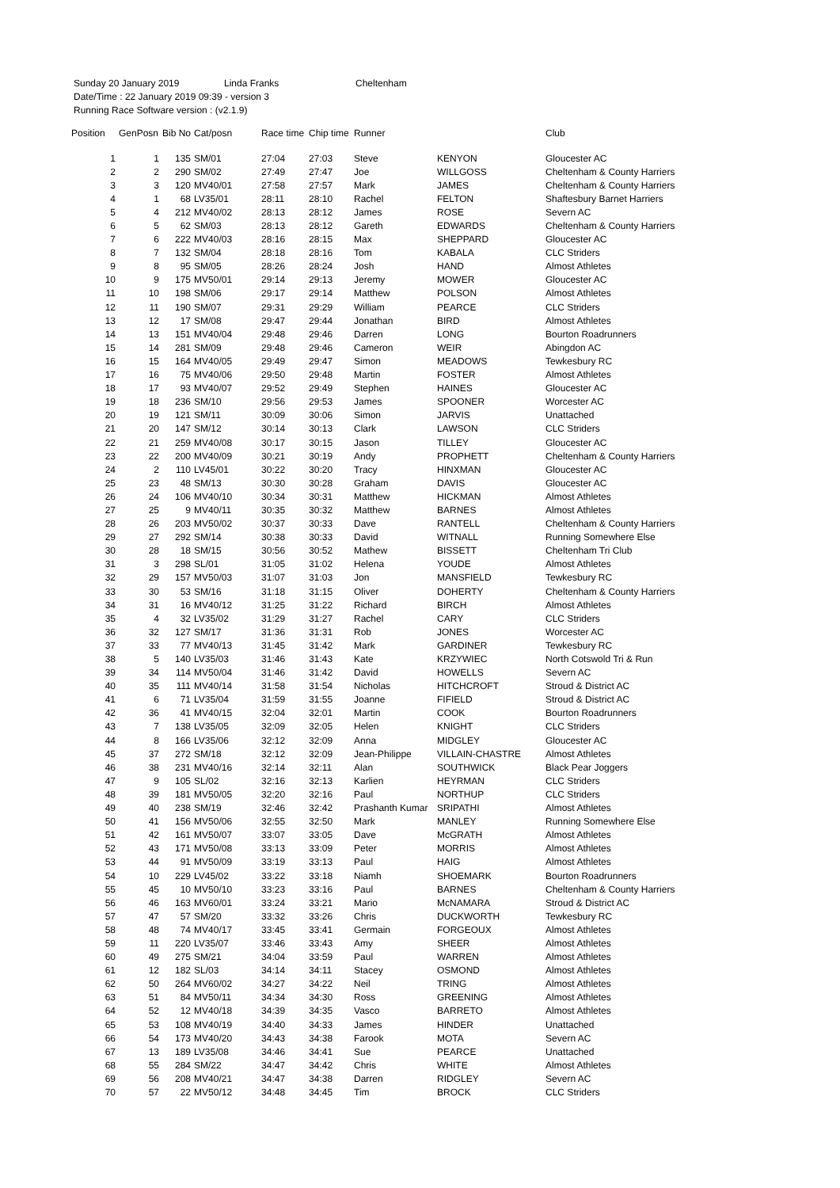Sunday 20 January 2019 Linda Franks Cheltenham
Date/Time : 22 January 2019 09:39 - version 3
Running Race Software version : (v2.1.9)
| Position | GenPosn | Bib No | Cat/posn | Race time | Chip time | Runner | | Club |
| --- | --- | --- | --- | --- | --- | --- | --- | --- |
| 1 | 1 | 135 | SM/01 | 27:04 | 27:03 | Steve | KENYON | Gloucester AC |
| 2 | 2 | 290 | SM/02 | 27:49 | 27:47 | Joe | WILLGOSS | Cheltenham & County Harriers |
| 3 | 3 | 120 | MV40/01 | 27:58 | 27:57 | Mark | JAMES | Cheltenham & County Harriers |
| 4 | 1 | 68 | LV35/01 | 28:11 | 28:10 | Rachel | FELTON | Shaftesbury Barnet Harriers |
| 5 | 4 | 212 | MV40/02 | 28:13 | 28:12 | James | ROSE | Severn AC |
| 6 | 5 | 62 | SM/03 | 28:13 | 28:12 | Gareth | EDWARDS | Cheltenham & County Harriers |
| 7 | 6 | 222 | MV40/03 | 28:16 | 28:15 | Max | SHEPPARD | Gloucester AC |
| 8 | 7 | 132 | SM/04 | 28:18 | 28:16 | Tom | KABALA | CLC Striders |
| 9 | 8 | 95 | SM/05 | 28:26 | 28:24 | Josh | HAND | Almost Athletes |
| 10 | 9 | 175 | MV50/01 | 29:14 | 29:13 | Jeremy | MOWER | Gloucester AC |
| 11 | 10 | 198 | SM/06 | 29:17 | 29:14 | Matthew | POLSON | Almost Athletes |
| 12 | 11 | 190 | SM/07 | 29:31 | 29:29 | William | PEARCE | CLC Striders |
| 13 | 12 | 17 | SM/08 | 29:47 | 29:44 | Jonathan | BIRD | Almost Athletes |
| 14 | 13 | 151 | MV40/04 | 29:48 | 29:46 | Darren | LONG | Bourton Roadrunners |
| 15 | 14 | 281 | SM/09 | 29:48 | 29:46 | Cameron | WEIR | Abingdon AC |
| 16 | 15 | 164 | MV40/05 | 29:49 | 29:47 | Simon | MEADOWS | Tewkesbury RC |
| 17 | 16 | 75 | MV40/06 | 29:50 | 29:48 | Martin | FOSTER | Almost Athletes |
| 18 | 17 | 93 | MV40/07 | 29:52 | 29:49 | Stephen | HAINES | Gloucester AC |
| 19 | 18 | 236 | SM/10 | 29:56 | 29:53 | James | SPOONER | Worcester AC |
| 20 | 19 | 121 | SM/11 | 30:09 | 30:06 | Simon | JARVIS | Unattached |
| 21 | 20 | 147 | SM/12 | 30:14 | 30:13 | Clark | LAWSON | CLC Striders |
| 22 | 21 | 259 | MV40/08 | 30:17 | 30:15 | Jason | TILLEY | Gloucester AC |
| 23 | 22 | 200 | MV40/09 | 30:21 | 30:19 | Andy | PROPHETT | Cheltenham & County Harriers |
| 24 | 2 | 110 | LV45/01 | 30:22 | 30:20 | Tracy | HINXMAN | Gloucester AC |
| 25 | 23 | 48 | SM/13 | 30:30 | 30:28 | Graham | DAVIS | Gloucester AC |
| 26 | 24 | 106 | MV40/10 | 30:34 | 30:31 | Matthew | HICKMAN | Almost Athletes |
| 27 | 25 | 9 | MV40/11 | 30:35 | 30:32 | Matthew | BARNES | Almost Athletes |
| 28 | 26 | 203 | MV50/02 | 30:37 | 30:33 | Dave | RANTELL | Cheltenham & County Harriers |
| 29 | 27 | 292 | SM/14 | 30:38 | 30:33 | David | WITNALL | Running Somewhere Else |
| 30 | 28 | 18 | SM/15 | 30:56 | 30:52 | Mathew | BISSETT | Cheltenham Tri Club |
| 31 | 3 | 298 | SL/01 | 31:05 | 31:02 | Helena | YOUDE | Almost Athletes |
| 32 | 29 | 157 | MV50/03 | 31:07 | 31:03 | Jon | MANSFIELD | Tewkesbury RC |
| 33 | 30 | 53 | SM/16 | 31:18 | 31:15 | Oliver | DOHERTY | Cheltenham & County Harriers |
| 34 | 31 | 16 | MV40/12 | 31:25 | 31:22 | Richard | BIRCH | Almost Athletes |
| 35 | 4 | 32 | LV35/02 | 31:29 | 31:27 | Rachel | CARY | CLC Striders |
| 36 | 32 | 127 | SM/17 | 31:36 | 31:31 | Rob | JONES | Worcester AC |
| 37 | 33 | 77 | MV40/13 | 31:45 | 31:42 | Mark | GARDINER | Tewkesbury RC |
| 38 | 5 | 140 | LV35/03 | 31:46 | 31:43 | Kate | KRZYWIEC | North Cotswold Tri & Run |
| 39 | 34 | 114 | MV50/04 | 31:46 | 31:42 | David | HOWELLS | Severn AC |
| 40 | 35 | 111 | MV40/14 | 31:58 | 31:54 | Nicholas | HITCHCROFT | Stroud & District AC |
| 41 | 6 | 71 | LV35/04 | 31:59 | 31:55 | Joanne | FIFIELD | Stroud & District AC |
| 42 | 36 | 41 | MV40/15 | 32:04 | 32:01 | Martin | COOK | Bourton Roadrunners |
| 43 | 7 | 138 | LV35/05 | 32:09 | 32:05 | Helen | KNIGHT | CLC Striders |
| 44 | 8 | 166 | LV35/06 | 32:12 | 32:09 | Anna | MIDGLEY | Gloucester AC |
| 45 | 37 | 272 | SM/18 | 32:12 | 32:09 | Jean-Philippe | VILLAIN-CHASTRE | Almost Athletes |
| 46 | 38 | 231 | MV40/16 | 32:14 | 32:11 | Alan | SOUTHWICK | Black Pear Joggers |
| 47 | 9 | 105 | SL/02 | 32:16 | 32:13 | Karlien | HEYRMAN | CLC Striders |
| 48 | 39 | 181 | MV50/05 | 32:20 | 32:16 | Paul | NORTHUP | CLC Striders |
| 49 | 40 | 238 | SM/19 | 32:46 | 32:42 | Prashanth Kumar | SRIPATHI | Almost Athletes |
| 50 | 41 | 156 | MV50/06 | 32:55 | 32:50 | Mark | MANLEY | Running Somewhere Else |
| 51 | 42 | 161 | MV50/07 | 33:07 | 33:05 | Dave | McGRATH | Almost Athletes |
| 52 | 43 | 171 | MV50/08 | 33:13 | 33:09 | Peter | MORRIS | Almost Athletes |
| 53 | 44 | 91 | MV50/09 | 33:19 | 33:13 | Paul | HAIG | Almost Athletes |
| 54 | 10 | 229 | LV45/02 | 33:22 | 33:18 | Niamh | SHOEMARK | Bourton Roadrunners |
| 55 | 45 | 10 | MV50/10 | 33:23 | 33:16 | Paul | BARNES | Cheltenham & County Harriers |
| 56 | 46 | 163 | MV60/01 | 33:24 | 33:21 | Mario | McNAMARA | Stroud & District AC |
| 57 | 47 | 57 | SM/20 | 33:32 | 33:26 | Chris | DUCKWORTH | Tewkesbury RC |
| 58 | 48 | 74 | MV40/17 | 33:45 | 33:41 | Germain | FORGEOUX | Almost Athletes |
| 59 | 11 | 220 | LV35/07 | 33:46 | 33:43 | Amy | SHEER | Almost Athletes |
| 60 | 49 | 275 | SM/21 | 34:04 | 33:59 | Paul | WARREN | Almost Athletes |
| 61 | 12 | 182 | SL/03 | 34:14 | 34:11 | Stacey | OSMOND | Almost Athletes |
| 62 | 50 | 264 | MV60/02 | 34:27 | 34:22 | Neil | TRING | Almost Athletes |
| 63 | 51 | 84 | MV50/11 | 34:34 | 34:30 | Ross | GREENING | Almost Athletes |
| 64 | 52 | 12 | MV40/18 | 34:39 | 34:35 | Vasco | BARRETO | Almost Athletes |
| 65 | 53 | 108 | MV40/19 | 34:40 | 34:33 | James | HINDER | Unattached |
| 66 | 54 | 173 | MV40/20 | 34:43 | 34:38 | Farook | MOTA | Severn AC |
| 67 | 13 | 189 | LV35/08 | 34:46 | 34:41 | Sue | PEARCE | Unattached |
| 68 | 55 | 284 | SM/22 | 34:47 | 34:42 | Chris | WHITE | Almost Athletes |
| 69 | 56 | 208 | MV40/21 | 34:47 | 34:38 | Darren | RIDGLEY | Severn AC |
| 70 | 57 | 22 | MV50/12 | 34:48 | 34:45 | Tim | BROCK | CLC Striders |